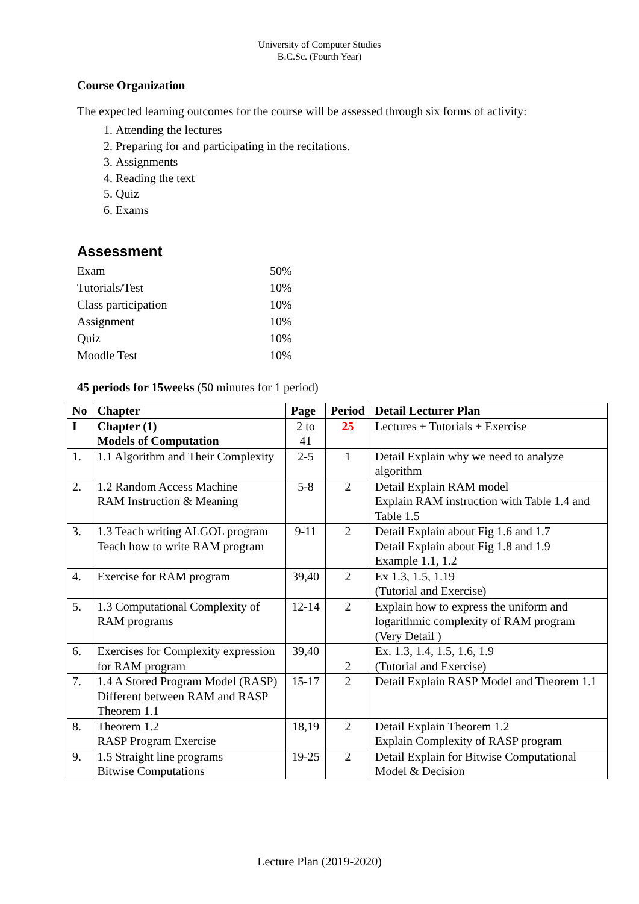University of Computer Studies
B.C.Sc. (Fourth Year)
Course Organization
The expected learning outcomes for the course will be assessed through six forms of activity:
1. Attending the lectures
2. Preparing for and participating in the recitations.
3. Assignments
4. Reading the text
5. Quiz
6. Exams
Assessment
| Exam | 50% |
| Tutorials/Test | 10% |
| Class participation | 10% |
| Assignment | 10% |
| Quiz | 10% |
| Moodle Test | 10% |
45 periods for 15weeks (50 minutes for 1 period)
| No | Chapter | Page | Period | Detail Lecturer Plan |
| --- | --- | --- | --- | --- |
| I | Chapter (1) Models of Computation | 2 to 41 | 25 | Lectures + Tutorials + Exercise |
| 1. | 1.1 Algorithm and Their Complexity | 2-5 | 1 | Detail Explain why we need to analyze algorithm |
| 2. | 1.2 Random Access Machine RAM Instruction & Meaning | 5-8 | 2 | Detail Explain RAM model Explain RAM instruction with Table 1.4 and Table 1.5 |
| 3. | 1.3 Teach writing ALGOL program Teach how to write RAM program | 9-11 | 2 | Detail Explain about Fig 1.6 and 1.7 Detail Explain about Fig 1.8 and 1.9 Example 1.1, 1.2 |
| 4. | Exercise for RAM program | 39,40 | 2 | Ex 1.3, 1.5, 1.19 (Tutorial and Exercise) |
| 5. | 1.3 Computational Complexity of RAM programs | 12-14 | 2 | Explain how to express the uniform and logarithmic complexity of RAM program (Very Detail ) |
| 6. | Exercises for Complexity expression for RAM program | 39,40 | 2 | Ex. 1.3, 1.4, 1.5, 1.6, 1.9 (Tutorial and Exercise) |
| 7. | 1.4 A Stored Program Model (RASP) Different between RAM and RASP Theorem 1.1 | 15-17 | 2 | Detail Explain RASP Model and Theorem 1.1 |
| 8. | Theorem 1.2 RASP Program Exercise | 18,19 | 2 | Detail Explain Theorem 1.2 Explain Complexity of RASP program |
| 9. | 1.5 Straight line programs Bitwise Computations | 19-25 | 2 | Detail Explain for Bitwise Computational Model & Decision |
Lecture Plan (2019-2020)